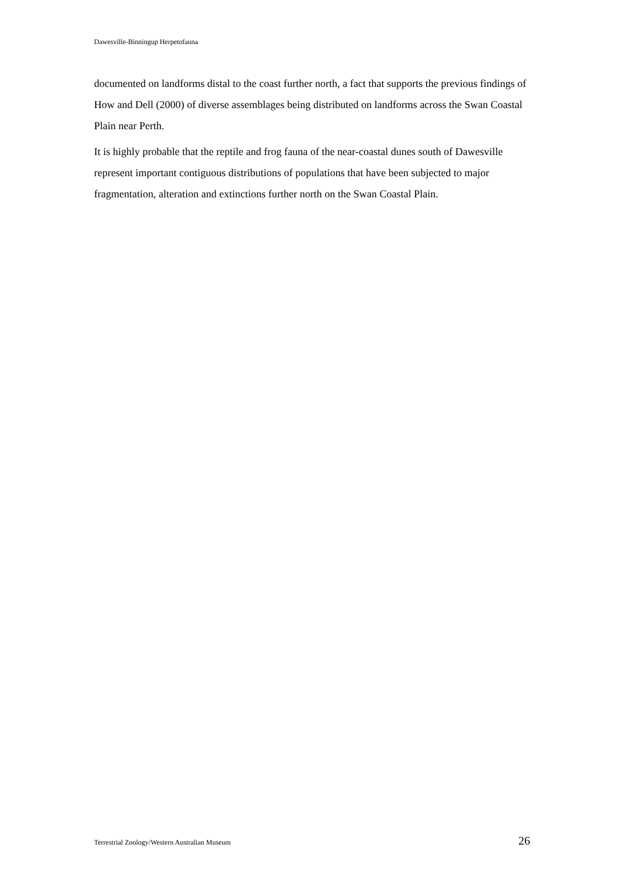Dawesville-Binningup Herpetofauna
documented on landforms distal to the coast further north, a fact that supports the previous findings of How and Dell (2000) of diverse assemblages being distributed on landforms across the Swan Coastal Plain near Perth.
It is highly probable that the reptile and frog fauna of the near-coastal dunes south of Dawesville represent important contiguous distributions of populations that have been subjected to major fragmentation, alteration and extinctions further north on the Swan Coastal Plain.
Terrestrial Zoology/Western Australian Museum 26